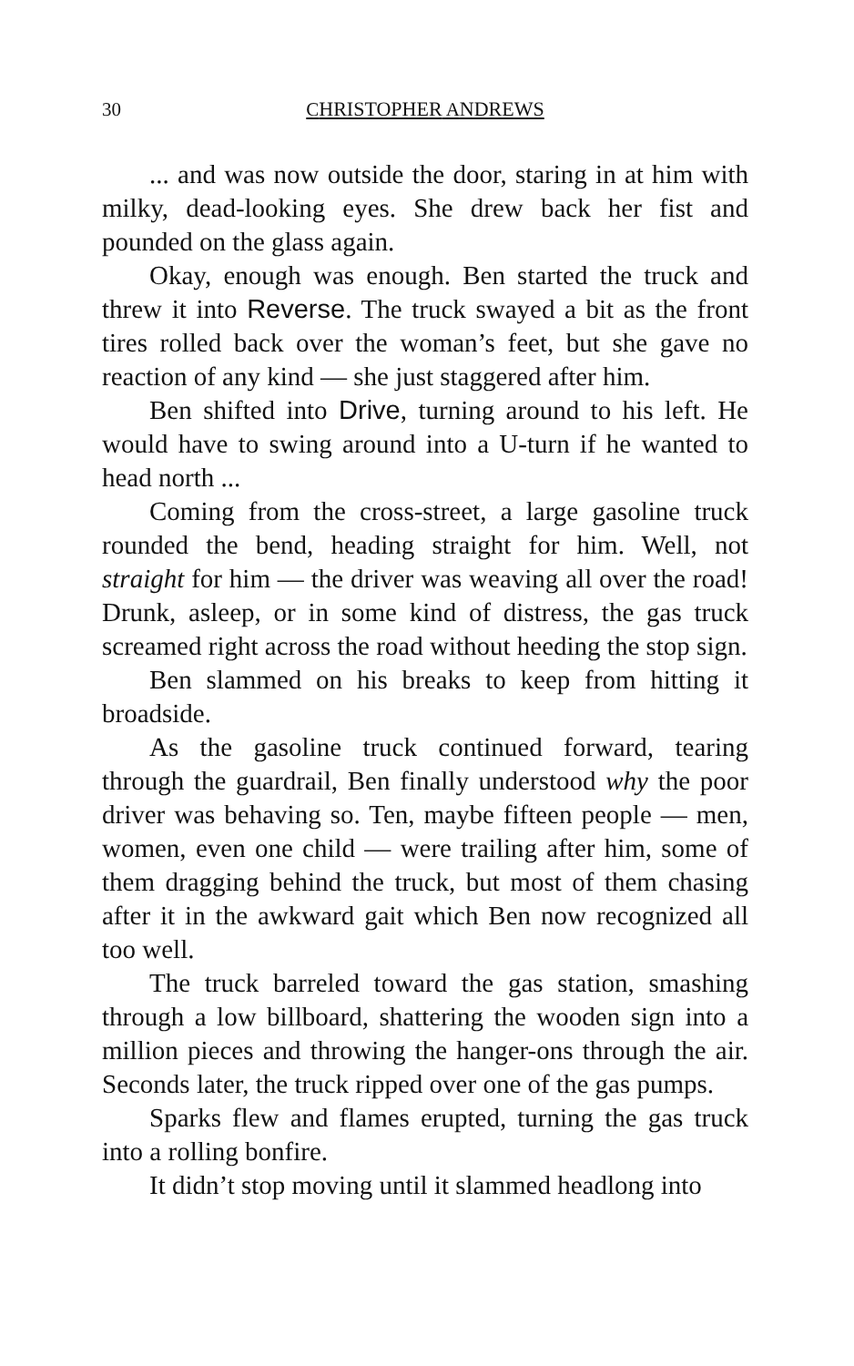30 CHRISTOPHER ANDREWS
... and was now outside the door, staring in at him with milky, dead-looking eyes. She drew back her fist and pounded on the glass again.
Okay, enough was enough. Ben started the truck and threw it into Reverse. The truck swayed a bit as the front tires rolled back over the woman’s feet, but she gave no reaction of any kind — she just staggered after him.
Ben shifted into Drive, turning around to his left. He would have to swing around into a U-turn if he wanted to head north ...
Coming from the cross-street, a large gasoline truck rounded the bend, heading straight for him. Well, not straight for him — the driver was weaving all over the road! Drunk, asleep, or in some kind of distress, the gas truck screamed right across the road without heeding the stop sign.
Ben slammed on his breaks to keep from hitting it broadside.
As the gasoline truck continued forward, tearing through the guardrail, Ben finally understood why the poor driver was behaving so. Ten, maybe fifteen people — men, women, even one child — were trailing after him, some of them dragging behind the truck, but most of them chasing after it in the awkward gait which Ben now recognized all too well.
The truck barreled toward the gas station, smashing through a low billboard, shattering the wooden sign into a million pieces and throwing the hanger-ons through the air. Seconds later, the truck ripped over one of the gas pumps.
Sparks flew and flames erupted, turning the gas truck into a rolling bonfire.
It didn’t stop moving until it slammed headlong into